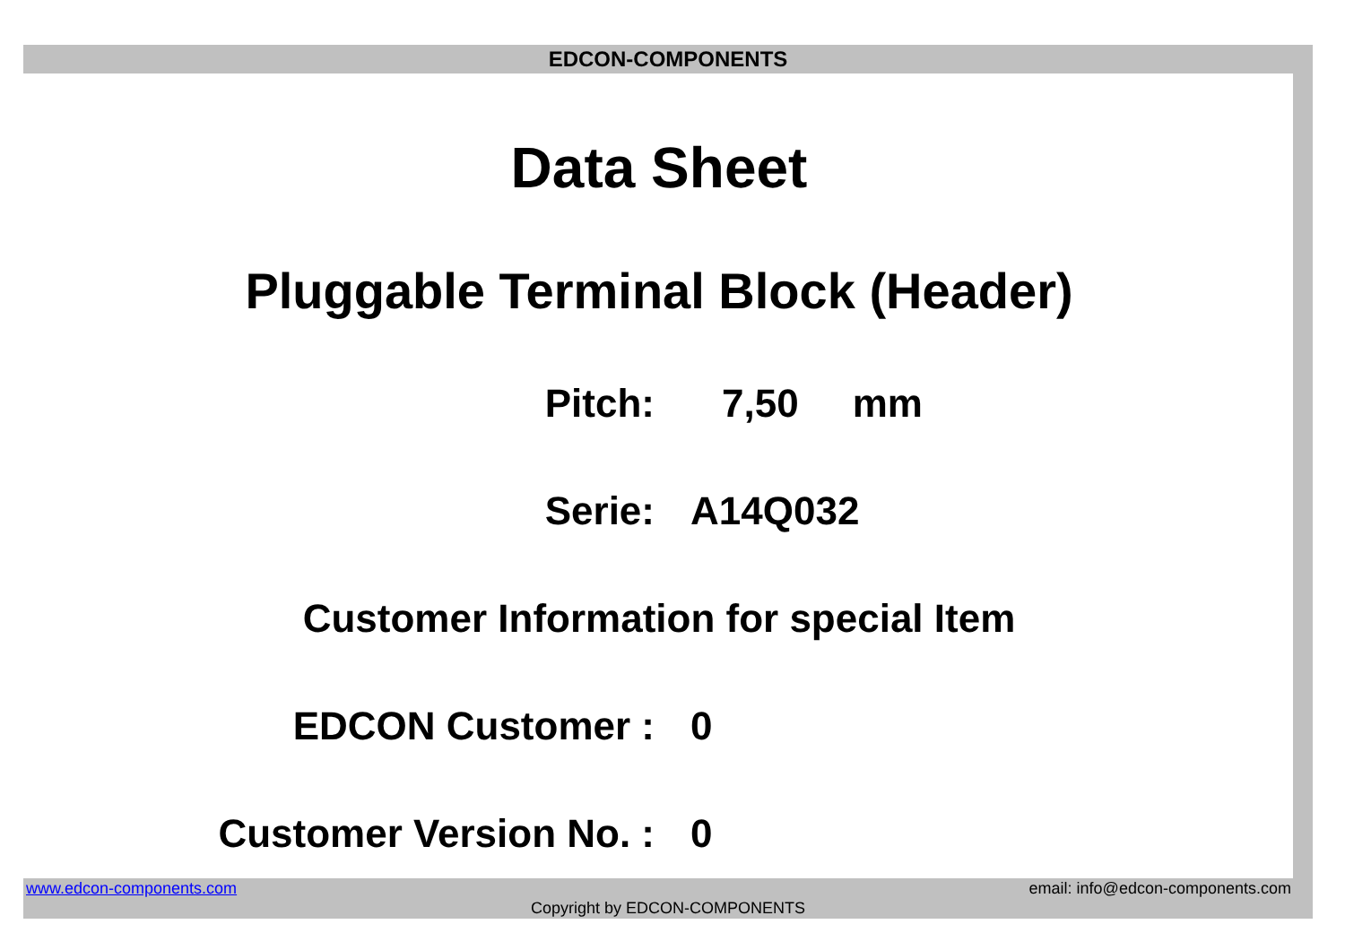EDCON-COMPONENTS
Data Sheet
Pluggable Terminal Block (Header)
Pitch: 7,50 mm
Serie: A14Q032
Customer Information for special Item
EDCON Customer : 0
Customer Version No. : 0
www.edcon-components.com
email: info@edcon-components.com
Copyright by EDCON-COMPONENTS